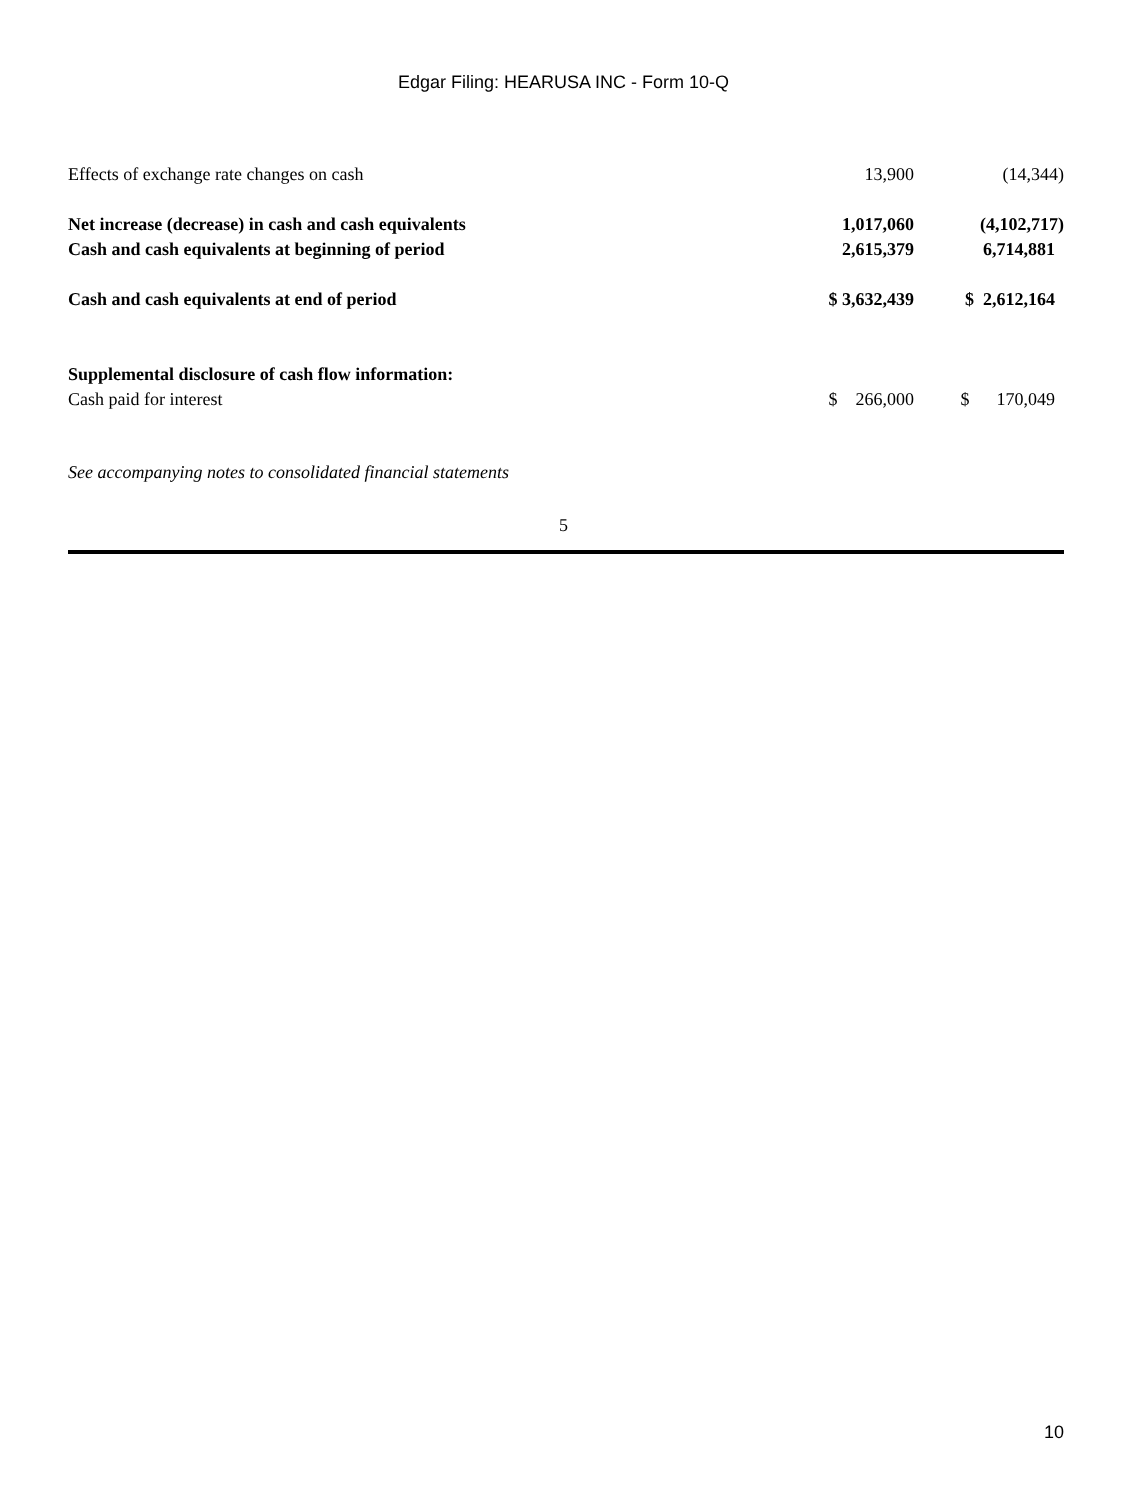Edgar Filing: HEARUSA INC - Form 10-Q
| Effects of exchange rate changes on cash | 13,900 | (14,344) |
| Net increase (decrease) in cash and cash equivalents | 1,017,060 | (4,102,717) |
| Cash and cash equivalents at beginning of period | 2,615,379 | 6,714,881 |
| Cash and cash equivalents at end of period | $ 3,632,439 | $ 2,612,164 |
| Supplemental disclosure of cash flow information: | | |
| Cash paid for interest | $ 266,000 | $ 170,049 |
See accompanying notes to consolidated financial statements
5
10